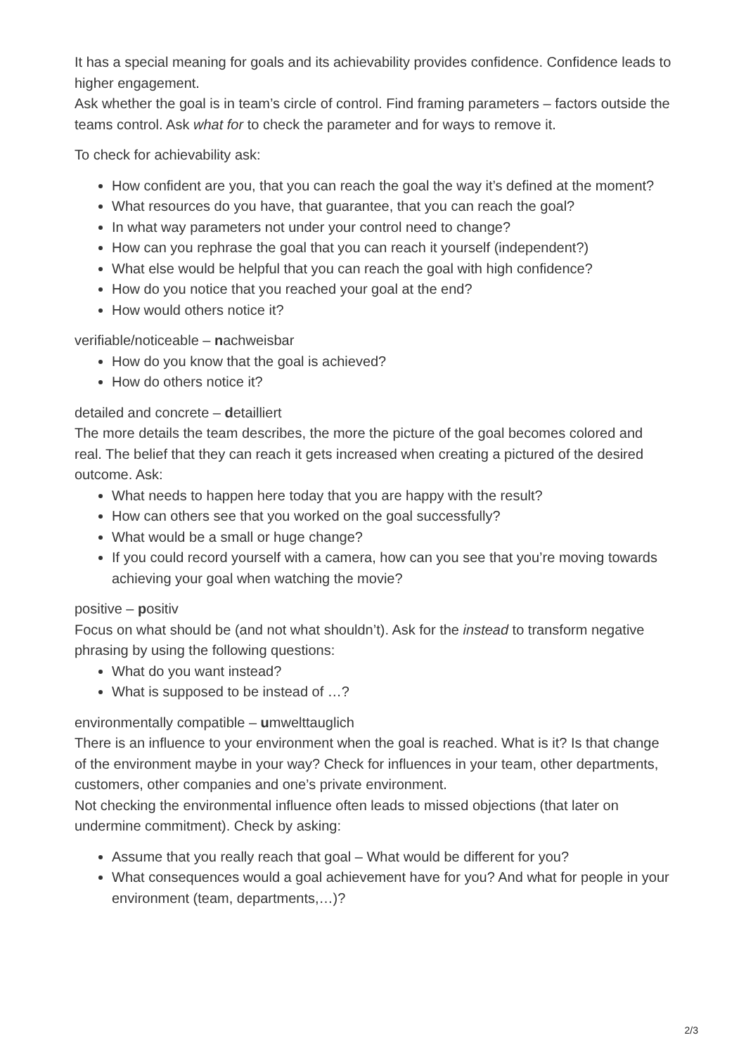It has a special meaning for goals and its achievability provides confidence. Confidence leads to higher engagement.
Ask whether the goal is in team’s circle of control. Find framing parameters – factors outside the teams control. Ask what for to check the parameter and for ways to remove it.
To check for achievability ask:
How confident are you, that you can reach the goal the way it’s defined at the moment?
What resources do you have, that guarantee, that you can reach the goal?
In what way parameters not under your control need to change?
How can you rephrase the goal that you can reach it yourself (independent?)
What else would be helpful that you can reach the goal with high confidence?
How do you notice that you reached your goal at the end?
How would others notice it?
verifiable/noticeable – nachweisbar
How do you know that the goal is achieved?
How do others notice it?
detailed and concrete – detailliert
The more details the team describes, the more the picture of the goal becomes colored and real. The belief that they can reach it gets increased when creating a pictured of the desired outcome. Ask:
What needs to happen here today that you are happy with the result?
How can others see that you worked on the goal successfully?
What would be a small or huge change?
If you could record yourself with a camera, how can you see that you’re moving towards achieving your goal when watching the movie?
positive – positiv
Focus on what should be (and not what shouldn’t). Ask for the instead to transform negative phrasing by using the following questions:
What do you want instead?
What is supposed to be instead of …?
environmentally compatible – umwelttauglich
There is an influence to your environment when the goal is reached. What is it? Is that change of the environment maybe in your way? Check for influences in your team, other departments, customers, other companies and one’s private environment.
Not checking the environmental influence often leads to missed objections (that later on undermine commitment). Check by asking:
Assume that you really reach that goal – What would be different for you?
What consequences would a goal achievement have for you? And what for people in your environment (team, departments,…)?
2/3